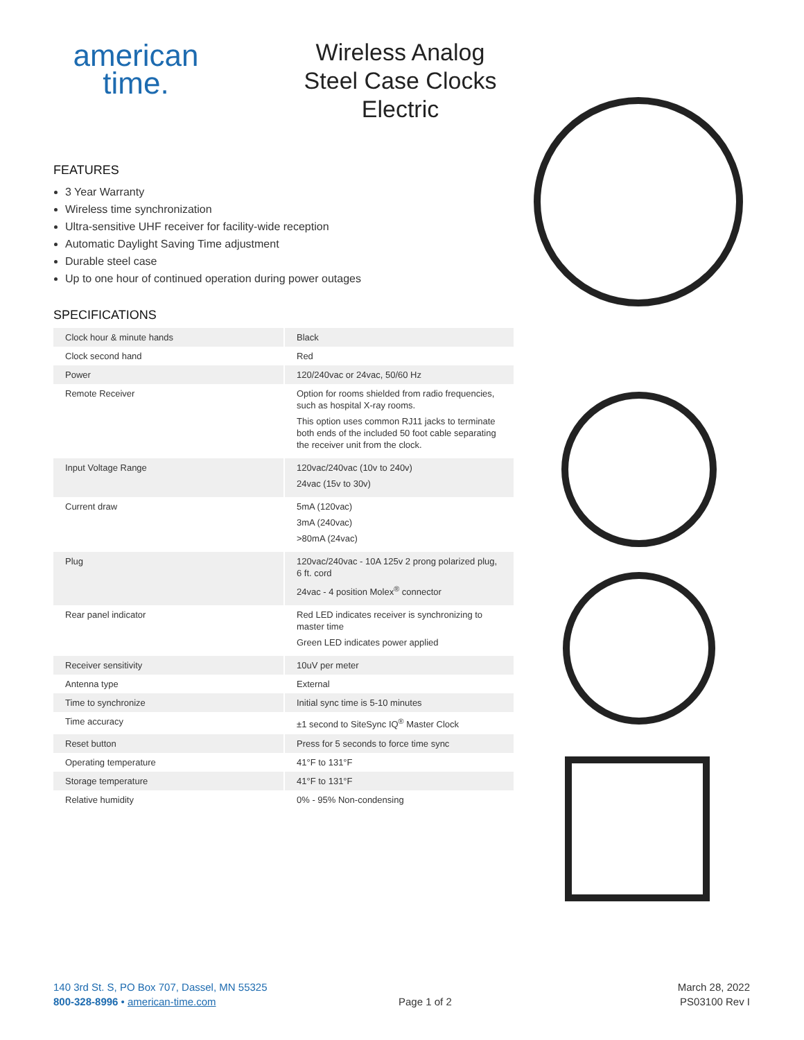american
time.
Wireless Analog Steel Case Clocks Electric
FEATURES
3 Year Warranty
Wireless time synchronization
Ultra-sensitive UHF receiver for facility-wide reception
Automatic Daylight Saving Time adjustment
Durable steel case
Up to one hour of continued operation during power outages
SPECIFICATIONS
| Clock hour & minute hands | Black |
| Clock second hand | Red |
| Power | 120/240vac or 24vac, 50/60 Hz |
| Remote Receiver | Option for rooms shielded from radio frequencies, such as hospital X-ray rooms. This option uses common RJ11 jacks to terminate both ends of the included 50 foot cable separating the receiver unit from the clock. |
| Input Voltage Range | 120vac/240vac (10v to 240v) 24vac (15v to 30v) |
| Current draw | 5mA (120vac) 3mA (240vac) >80mA (24vac) |
| Plug | 120vac/240vac - 10A 125v 2 prong polarized plug, 6 ft. cord 24vac - 4 position Molex<sup>®</sup> connector |
| Rear panel indicator | Red LED indicates receiver is synchronizing to master time Green LED indicates power applied |
| Receiver sensitivity | 10uV per meter |
| Antenna type | External |
| Time to synchronize | Initial sync time is 5-10 minutes |
| Time accuracy | ±1 second to SiteSync IQ<sup>®</sup> Master Clock |
| Reset button | Press for 5 seconds to force time sync |
| Operating temperature | 41°F to 131°F |
| Storage temperature | 41°F to 131°F |
| Relative humidity | 0% - 95% Non-condensing |
140 3rd St. S, PO Box 707, Dassel, MN 55325
800-328-8996 • american-time.com
Page 1 of 2
March 28, 2022
PS03100 Rev I